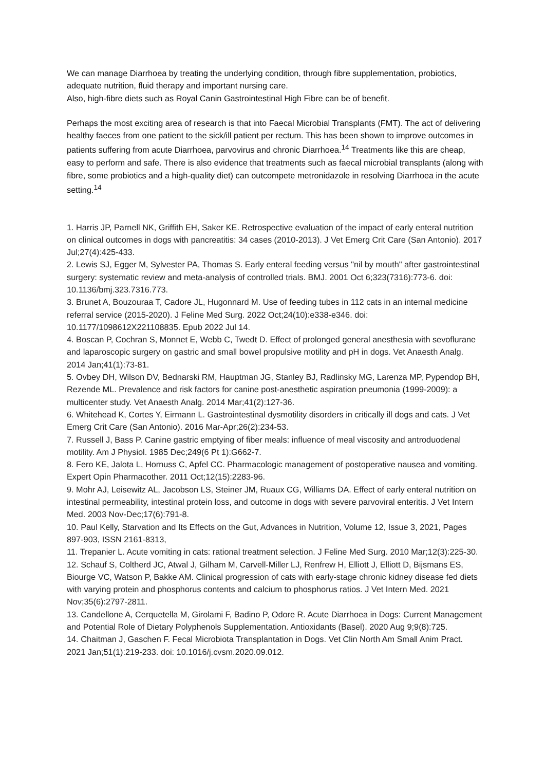We can manage Diarrhoea by treating the underlying condition, through fibre supplementation, probiotics, adequate nutrition, fluid therapy and important nursing care.
Also, high-fibre diets such as Royal Canin Gastrointestinal High Fibre can be of benefit.
Perhaps the most exciting area of research is that into Faecal Microbial Transplants (FMT). The act of delivering healthy faeces from one patient to the sick/ill patient per rectum. This has been shown to improve outcomes in patients suffering from acute Diarrhoea, parvovirus and chronic Diarrhoea.<sup>14</sup> Treatments like this are cheap, easy to perform and safe. There is also evidence that treatments such as faecal microbial transplants (along with fibre, some probiotics and a high-quality diet) can outcompete metronidazole in resolving Diarrhoea in the acute setting.<sup>14</sup>
1. Harris JP, Parnell NK, Griffith EH, Saker KE. Retrospective evaluation of the impact of early enteral nutrition on clinical outcomes in dogs with pancreatitis: 34 cases (2010-2013). J Vet Emerg Crit Care (San Antonio). 2017 Jul;27(4):425-433.
2. Lewis SJ, Egger M, Sylvester PA, Thomas S. Early enteral feeding versus "nil by mouth" after gastrointestinal surgery: systematic review and meta-analysis of controlled trials. BMJ. 2001 Oct 6;323(7316):773-6. doi: 10.1136/bmj.323.7316.773.
3. Brunet A, Bouzouraa T, Cadore JL, Hugonnard M. Use of feeding tubes in 112 cats in an internal medicine referral service (2015-2020). J Feline Med Surg. 2022 Oct;24(10):e338-e346. doi: 10.1177/1098612X221108835. Epub 2022 Jul 14.
4. Boscan P, Cochran S, Monnet E, Webb C, Twedt D. Effect of prolonged general anesthesia with sevoflurane and laparoscopic surgery on gastric and small bowel propulsive motility and pH in dogs. Vet Anaesth Analg. 2014 Jan;41(1):73-81.
5. Ovbey DH, Wilson DV, Bednarski RM, Hauptman JG, Stanley BJ, Radlinsky MG, Larenza MP, Pypendop BH, Rezende ML. Prevalence and risk factors for canine post-anesthetic aspiration pneumonia (1999-2009): a multicenter study. Vet Anaesth Analg. 2014 Mar;41(2):127-36.
6. Whitehead K, Cortes Y, Eirmann L. Gastrointestinal dysmotility disorders in critically ill dogs and cats. J Vet Emerg Crit Care (San Antonio). 2016 Mar-Apr;26(2):234-53.
7. Russell J, Bass P. Canine gastric emptying of fiber meals: influence of meal viscosity and antroduodenal motility. Am J Physiol. 1985 Dec;249(6 Pt 1):G662-7.
8. Fero KE, Jalota L, Hornuss C, Apfel CC. Pharmacologic management of postoperative nausea and vomiting. Expert Opin Pharmacother. 2011 Oct;12(15):2283-96.
9. Mohr AJ, Leisewitz AL, Jacobson LS, Steiner JM, Ruaux CG, Williams DA. Effect of early enteral nutrition on intestinal permeability, intestinal protein loss, and outcome in dogs with severe parvoviral enteritis. J Vet Intern Med. 2003 Nov-Dec;17(6):791-8.
10. Paul Kelly, Starvation and Its Effects on the Gut, Advances in Nutrition, Volume 12, Issue 3, 2021, Pages 897-903, ISSN 2161-8313,
11. Trepanier L. Acute vomiting in cats: rational treatment selection. J Feline Med Surg. 2010 Mar;12(3):225-30.
12. Schauf S, Coltherd JC, Atwal J, Gilham M, Carvell-Miller LJ, Renfrew H, Elliott J, Elliott D, Bijsmans ES, Biourge VC, Watson P, Bakke AM. Clinical progression of cats with early-stage chronic kidney disease fed diets with varying protein and phosphorus contents and calcium to phosphorus ratios. J Vet Intern Med. 2021 Nov;35(6):2797-2811.
13. Candellone A, Cerquetella M, Girolami F, Badino P, Odore R. Acute Diarrhoea in Dogs: Current Management and Potential Role of Dietary Polyphenols Supplementation. Antioxidants (Basel). 2020 Aug 9;9(8):725.
14. Chaitman J, Gaschen F. Fecal Microbiota Transplantation in Dogs. Vet Clin North Am Small Anim Pract. 2021 Jan;51(1):219-233. doi: 10.1016/j.cvsm.2020.09.012.